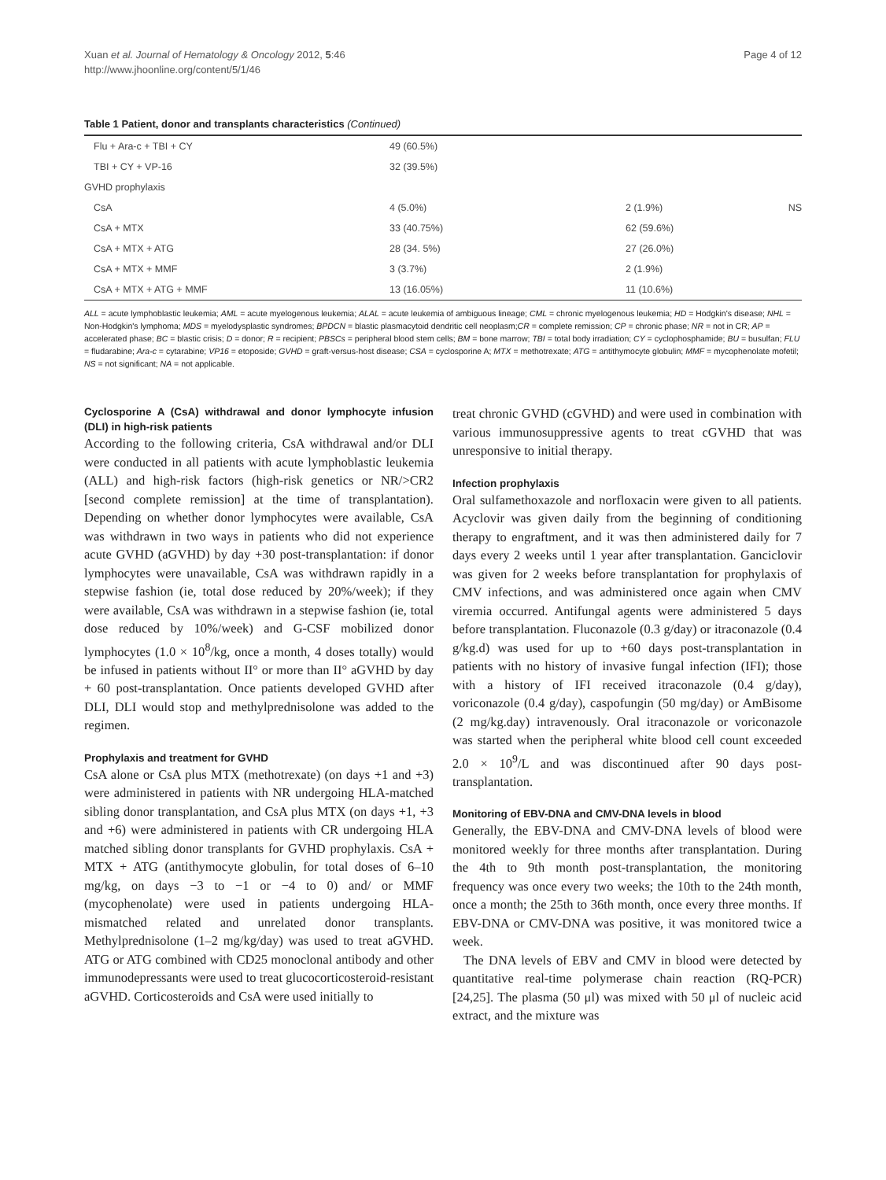Xuan et al. Journal of Hematology & Oncology 2012, 5:46
http://www.jhoonline.org/content/5/1/46
Page 4 of 12
Table 1 Patient, donor and transplants characteristics (Continued)
| Flu + Ara-c + TBI + CY | 49 (60.5%) | | |
| TBI + CY + VP-16 | 32 (39.5%) | | |
| GVHD prophylaxis | | | |
| CsA | 4 (5.0%) | 2 (1.9%) | NS |
| CsA + MTX | 33 (40.75%) | 62 (59.6%) | |
| CsA + MTX + ATG | 28 (34. 5%) | 27 (26.0%) | |
| CsA + MTX + MMF | 3 (3.7%) | 2 (1.9%) | |
| CsA + MTX + ATG + MMF | 13 (16.05%) | 11 (10.6%) | |
ALL = acute lymphoblastic leukemia; AML = acute myelogenous leukemia; ALAL = acute leukemia of ambiguous lineage; CML = chronic myelogenous leukemia; HD = Hodgkin's disease; NHL = Non-Hodgkin's lymphoma; MDS = myelodysplastic syndromes; BPDCN = blastic plasmacytoid dendritic cell neoplasm;CR = complete remission; CP = chronic phase; NR = not in CR; AP = accelerated phase; BC = blastic crisis; D = donor; R = recipient; PBSCs = peripheral blood stem cells; BM = bone marrow; TBI = total body irradiation; CY = cyclophosphamide; BU = busulfan; FLU = fludarabine; Ara-c = cytarabine; VP16 = etoposide; GVHD = graft-versus-host disease; CSA = cyclosporine A; MTX = methotrexate; ATG = antithymocyte globulin; MMF = mycophenolate mofetil; NS = not significant; NA = not applicable.
Cyclosporine A (CsA) withdrawal and donor lymphocyte infusion (DLI) in high-risk patients
According to the following criteria, CsA withdrawal and/or DLI were conducted in all patients with acute lymphoblastic leukemia (ALL) and high-risk factors (high-risk genetics or NR/>CR2 [second complete remission] at the time of transplantation). Depending on whether donor lymphocytes were available, CsA was withdrawn in two ways in patients who did not experience acute GVHD (aGVHD) by day +30 post-transplantation: if donor lymphocytes were unavailable, CsA was withdrawn rapidly in a stepwise fashion (ie, total dose reduced by 20%/week); if they were available, CsA was withdrawn in a stepwise fashion (ie, total dose reduced by 10%/week) and G-CSF mobilized donor lymphocytes (1.0 × 10<sup>8</sup>/kg, once a month, 4 doses totally) would be infused in patients without II° or more than II° aGVHD by day + 60 post-transplantation. Once patients developed GVHD after DLI, DLI would stop and methylprednisolone was added to the regimen.
Prophylaxis and treatment for GVHD
CsA alone or CsA plus MTX (methotrexate) (on days +1 and +3) were administered in patients with NR undergoing HLA-matched sibling donor transplantation, and CsA plus MTX (on days +1, +3 and +6) were administered in patients with CR undergoing HLA matched sibling donor transplants for GVHD prophylaxis. CsA + MTX + ATG (antithymocyte globulin, for total doses of 6–10 mg/kg, on days −3 to −1 or −4 to 0) and/ or MMF (mycophenolate) were used in patients undergoing HLA-mismatched related and unrelated donor transplants. Methylprednisolone (1–2 mg/kg/day) was used to treat aGVHD. ATG or ATG combined with CD25 monoclonal antibody and other immunodepressants were used to treat glucocorticosteroid-resistant aGVHD. Corticosteroids and CsA were used initially to
treat chronic GVHD (cGVHD) and were used in combination with various immunosuppressive agents to treat cGVHD that was unresponsive to initial therapy.
Infection prophylaxis
Oral sulfamethoxazole and norfloxacin were given to all patients. Acyclovir was given daily from the beginning of conditioning therapy to engraftment, and it was then administered daily for 7 days every 2 weeks until 1 year after transplantation. Ganciclovir was given for 2 weeks before transplantation for prophylaxis of CMV infections, and was administered once again when CMV viremia occurred. Antifungal agents were administered 5 days before transplantation. Fluconazole (0.3 g/day) or itraconazole (0.4 g/kg.d) was used for up to +60 days post-transplantation in patients with no history of invasive fungal infection (IFI); those with a history of IFI received itraconazole (0.4 g/day), voriconazole (0.4 g/day), caspofungin (50 mg/day) or AmBisome (2 mg/kg.day) intravenously. Oral itraconazole or voriconazole was started when the peripheral white blood cell count exceeded 2.0 × 10<sup>9</sup>/L and was discontinued after 90 days post-transplantation.
Monitoring of EBV-DNA and CMV-DNA levels in blood
Generally, the EBV-DNA and CMV-DNA levels of blood were monitored weekly for three months after transplantation. During the 4th to 9th month post-transplantation, the monitoring frequency was once every two weeks; the 10th to the 24th month, once a month; the 25th to 36th month, once every three months. If EBV-DNA or CMV-DNA was positive, it was monitored twice a week.
The DNA levels of EBV and CMV in blood were detected by quantitative real-time polymerase chain reaction (RQ-PCR) [24,25]. The plasma (50 μl) was mixed with 50 μl of nucleic acid extract, and the mixture was